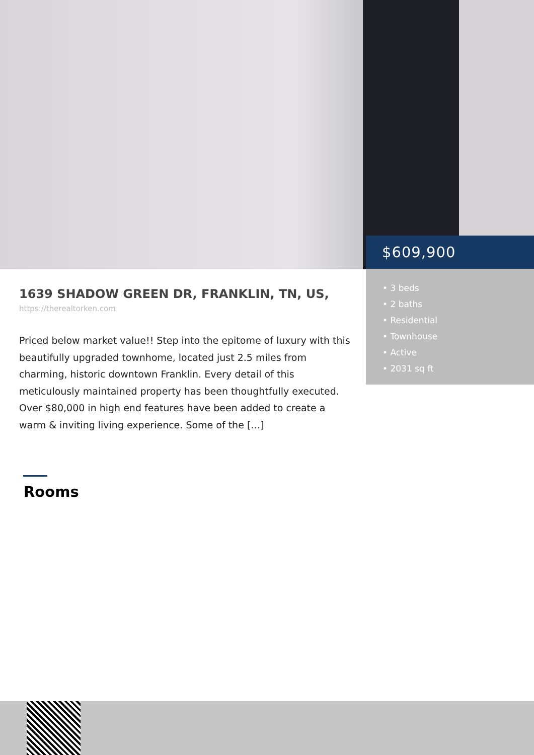$609,900
• 3 beds
• 2 baths
• Residential
• Townhouse
• Active
• 2031 sq ft
1639 SHADOW GREEN DR, FRANKLIN, TN, US,
https://therealtorken.com
Priced below market value!! Step into the epitome of luxury with this beautifully upgraded townhome, located just 2.5 miles from charming, historic downtown Franklin. Every detail of this meticulously maintained property has been thoughtfully executed. Over $80,000 in high end features have been added to create a warm & inviting living experience. Some of the […]
Rooms